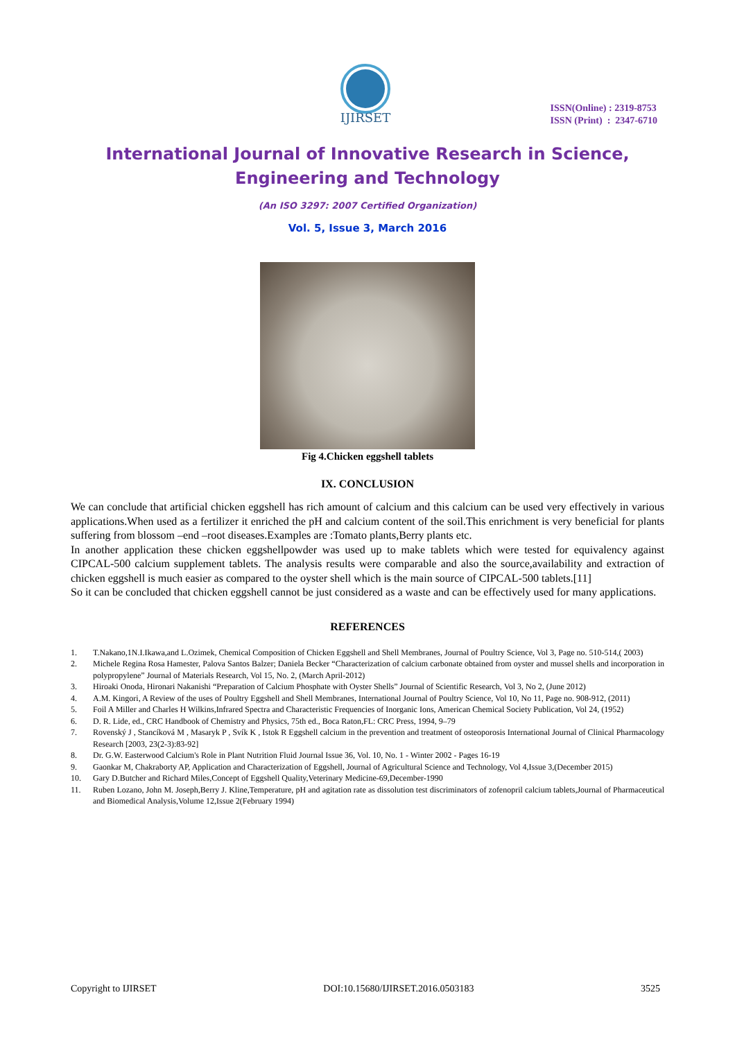IJIRSET
ISSN(Online) : 2319-8753
ISSN (Print) : 2347-6710
International Journal of Innovative Research in Science, Engineering and Technology
(An ISO 3297: 2007 Certified Organization)
Vol. 5, Issue 3, March 2016
Fig 4.Chicken eggshell tablets
IX. CONCLUSION
We can conclude that artificial chicken eggshell has rich amount of calcium and this calcium can be used very effectively in various applications.When used as a fertilizer it enriched the pH and calcium content of the soil.This enrichment is very beneficial for plants suffering from blossom –end –root diseases.Examples are :Tomato plants,Berry plants etc.
In another application these chicken eggshellpowder was used up to make tablets which were tested for equivalency against CIPCAL-500 calcium supplement tablets. The analysis results were comparable and also the source,availability and extraction of chicken eggshell is much easier as compared to the oyster shell which is the main source of CIPCAL-500 tablets.[11]
So it can be concluded that chicken eggshell cannot be just considered as a waste and can be effectively used for many applications.
REFERENCES
1. T.Nakano,1N.I.Ikawa,and L.Ozimek, Chemical Composition of Chicken Eggshell and Shell Membranes, Journal of Poultry Science, Vol 3, Page no. 510-514,( 2003)
2. Michele Regina Rosa Hamester, Palova Santos Balzer; Daniela Becker “Characterization of calcium carbonate obtained from oyster and mussel shells and incorporation in polypropylene” Journal of Materials Research, Vol 15, No. 2, (March April-2012)
3. Hiroaki Onoda, Hironari Nakanishi “Preparation of Calcium Phosphate with Oyster Shells” Journal of Scientific Research, Vol 3, No 2, (June 2012)
4. A.M. Kingori, A Review of the uses of Poultry Eggshell and Shell Membranes, International Journal of Poultry Science, Vol 10, No 11, Page no. 908-912, (2011)
5. Foil A Miller and Charles H Wilkins,Infrared Spectra and Characteristic Frequencies of Inorganic Ions, American Chemical Society Publication, Vol 24, (1952)
6. D. R. Lide, ed., CRC Handbook of Chemistry and Physics, 75th ed., Boca Raton,FL: CRC Press, 1994, 9–79
7. Rovenský J , Stancíková M , Masaryk P , Svík K , Istok R Eggshell calcium in the prevention and treatment of osteoporosis International Journal of Clinical Pharmacology Research [2003, 23(2-3):83-92]
8. Dr. G.W. Easterwood Calcium's Role in Plant Nutrition Fluid Journal Issue 36, Vol. 10, No. 1 - Winter 2002 - Pages 16-19
9. Gaonkar M, Chakraborty AP, Application and Characterization of Eggshell, Journal of Agricultural Science and Technology, Vol 4,Issue 3,(December 2015)
10. Gary D.Butcher and Richard Miles,Concept of Eggshell Quality,Veterinary Medicine-69,December-1990
11. Ruben Lozano, John M. Joseph,Berry J. Kline,Temperature, pH and agitation rate as dissolution test discriminators of zofenopril calcium tablets,Journal of Pharmaceutical and Biomedical Analysis,Volume 12,Issue 2(February 1994)
Copyright to IJIRSET DOI:10.15680/IJIRSET.2016.0503183 3525